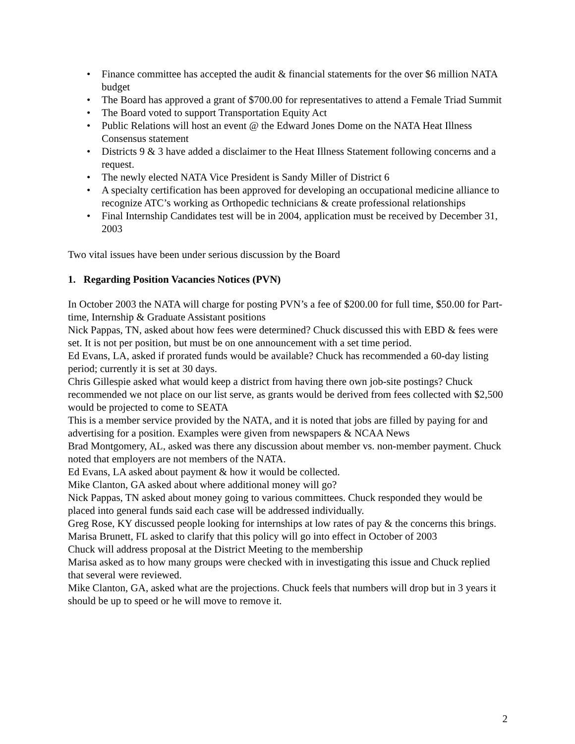• Finance committee has accepted the audit & financial statements for the over $6 million NATA budget
• The Board has approved a grant of $700.00 for representatives to attend a Female Triad Summit
• The Board voted to support Transportation Equity Act
• Public Relations will host an event @ the Edward Jones Dome on the NATA Heat Illness Consensus statement
• Districts 9 & 3 have added a disclaimer to the Heat Illness Statement following concerns and a request.
• The newly elected NATA Vice President is Sandy Miller of District 6
• A specialty certification has been approved for developing an occupational medicine alliance to recognize ATC’s working as Orthopedic technicians & create professional relationships
• Final Internship Candidates test will be in 2004, application must be received by December 31, 2003
Two vital issues have been under serious discussion by the Board
1. Regarding Position Vacancies Notices (PVN)
In October 2003 the NATA will charge for posting PVN’s a fee of $200.00 for full time, $50.00 for Part-time, Internship & Graduate Assistant positions
Nick Pappas, TN, asked about how fees were determined? Chuck discussed this with EBD & fees were set. It is not per position, but must be on one announcement with a set time period.
Ed Evans, LA, asked if prorated funds would be available? Chuck has recommended a 60-day listing period; currently it is set at 30 days.
Chris Gillespie asked what would keep a district from having there own job-site postings? Chuck recommended we not place on our list serve, as grants would be derived from fees collected with $2,500 would be projected to come to SEATA
This is a member service provided by the NATA, and it is noted that jobs are filled by paying for and advertising for a position. Examples were given from newspapers & NCAA News
Brad Montgomery, AL, asked was there any discussion about member vs. non-member payment. Chuck noted that employers are not members of the NATA.
Ed Evans, LA asked about payment & how it would be collected.
Mike Clanton, GA asked about where additional money will go?
Nick Pappas, TN asked about money going to various committees. Chuck responded they would be placed into general funds said each case will be addressed individually.
Greg Rose, KY discussed people looking for internships at low rates of pay & the concerns this brings.
Marisa Brunett, FL asked to clarify that this policy will go into effect in October of 2003
Chuck will address proposal at the District Meeting to the membership
Marisa asked as to how many groups were checked with in investigating this issue and Chuck replied that several were reviewed.
Mike Clanton, GA, asked what are the projections. Chuck feels that numbers will drop but in 3 years it should be up to speed or he will move to remove it.
2